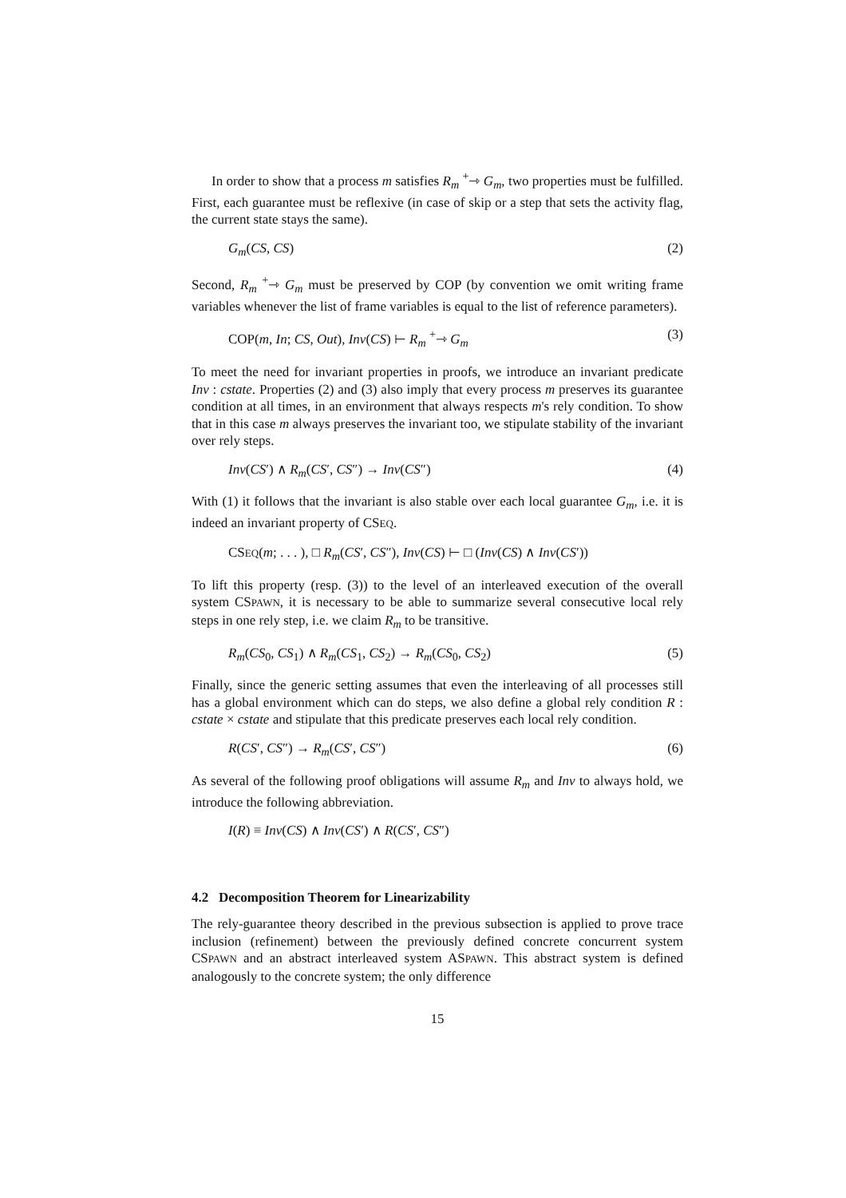In order to show that a process m satisfies R<sub>m</sub> <sup>+</sup>⇾ G<sub>m</sub>, two properties must be fulfilled. First, each guarantee must be reflexive (in case of skip or a step that sets the activity flag, the current state stays the same).
G<sub>m</sub>(CS, CS) (2)
Second, R<sub>m</sub> <sup>+</sup>⇾ G<sub>m</sub> must be preserved by COP (by convention we omit writing frame variables whenever the list of frame variables is equal to the list of reference parameters).
COP(m, In; CS, Out), Inv(CS) ⊢ R<sub>m</sub> <sup>+</sup>⇾ G<sub>m</sub> (3)
To meet the need for invariant properties in proofs, we introduce an invariant predicate Inv : cstate. Properties (2) and (3) also imply that every process m preserves its guarantee condition at all times, in an environment that always respects m's rely condition. To show that in this case m always preserves the invariant too, we stipulate stability of the invariant over rely steps.
Inv(CS′) ∧ R<sub>m</sub>(CS′, CS″) → Inv(CS″) (4)
With (1) it follows that the invariant is also stable over each local guarantee G<sub>m</sub>, i.e. it is indeed an invariant property of CSEQ.
CSEQ(m; . . . ), □ R<sub>m</sub>(CS′, CS″), Inv(CS) ⊢ □ (Inv(CS) ∧ Inv(CS′))
To lift this property (resp. (3)) to the level of an interleaved execution of the overall system CSPAWN, it is necessary to be able to summarize several consecutive local rely steps in one rely step, i.e. we claim R<sub>m</sub> to be transitive.
R<sub>m</sub>(CS<sub>0</sub>, CS<sub>1</sub>) ∧ R<sub>m</sub>(CS<sub>1</sub>, CS<sub>2</sub>) → R<sub>m</sub>(CS<sub>0</sub>, CS<sub>2</sub>) (5)
Finally, since the generic setting assumes that even the interleaving of all processes still has a global environment which can do steps, we also define a global rely condition R : cstate × cstate and stipulate that this predicate preserves each local rely condition.
R(CS′, CS″) → R<sub>m</sub>(CS′, CS″) (6)
As several of the following proof obligations will assume R<sub>m</sub> and Inv to always hold, we introduce the following abbreviation.
I(R) ≡ Inv(CS) ∧ Inv(CS′) ∧ R(CS′, CS″)
4.2 Decomposition Theorem for Linearizability
The rely-guarantee theory described in the previous subsection is applied to prove trace inclusion (refinement) between the previously defined concrete concurrent system CSPAWN and an abstract interleaved system ASPAWN. This abstract system is defined analogously to the concrete system; the only difference
15